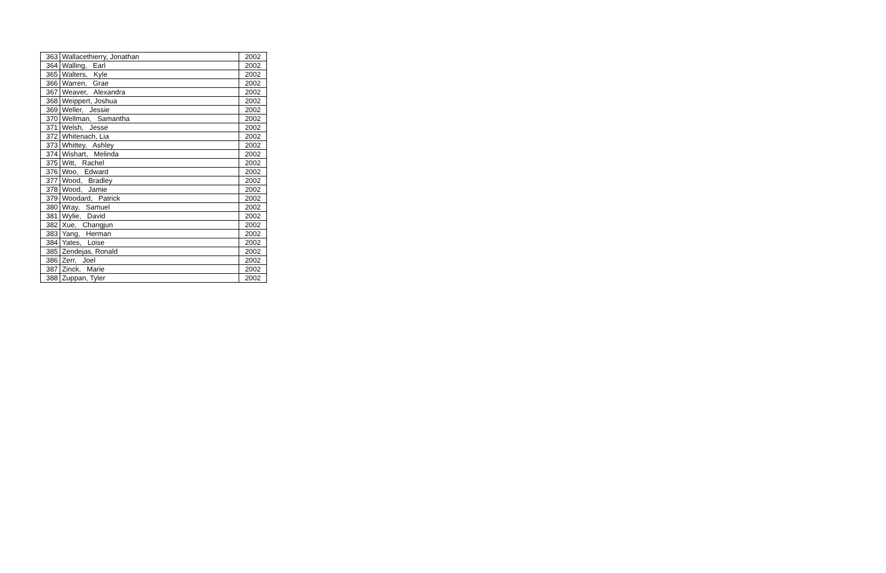| 363 | Wallacethierry, Jonathan | 2002 |
| 364 | Walling, Earl | 2002 |
| 365 | Walters, Kyle | 2002 |
| 366 | Warren, Grae | 2002 |
| 367 | Weaver, Alexandra | 2002 |
| 368 | Weippert, Joshua | 2002 |
| 369 | Weller, Jessie | 2002 |
| 370 | Wellman, Samantha | 2002 |
| 371 | Welsh, Jesse | 2002 |
| 372 | Whitenach, Lia | 2002 |
| 373 | Whittey, Ashley | 2002 |
| 374 | Wishart, Melinda | 2002 |
| 375 | Witt, Rachel | 2002 |
| 376 | Woo, Edward | 2002 |
| 377 | Wood, Bradley | 2002 |
| 378 | Wood, Jamie | 2002 |
| 379 | Woodard, Patrick | 2002 |
| 380 | Wray, Samuel | 2002 |
| 381 | Wylie, David | 2002 |
| 382 | Xue, Changjun | 2002 |
| 383 | Yang, Herman | 2002 |
| 384 | Yates, Loise | 2002 |
| 385 | Zendejas, Ronald | 2002 |
| 386 | Zerr, Joel | 2002 |
| 387 | Zinck, Marie | 2002 |
| 388 | Zuppan, Tyler | 2002 |